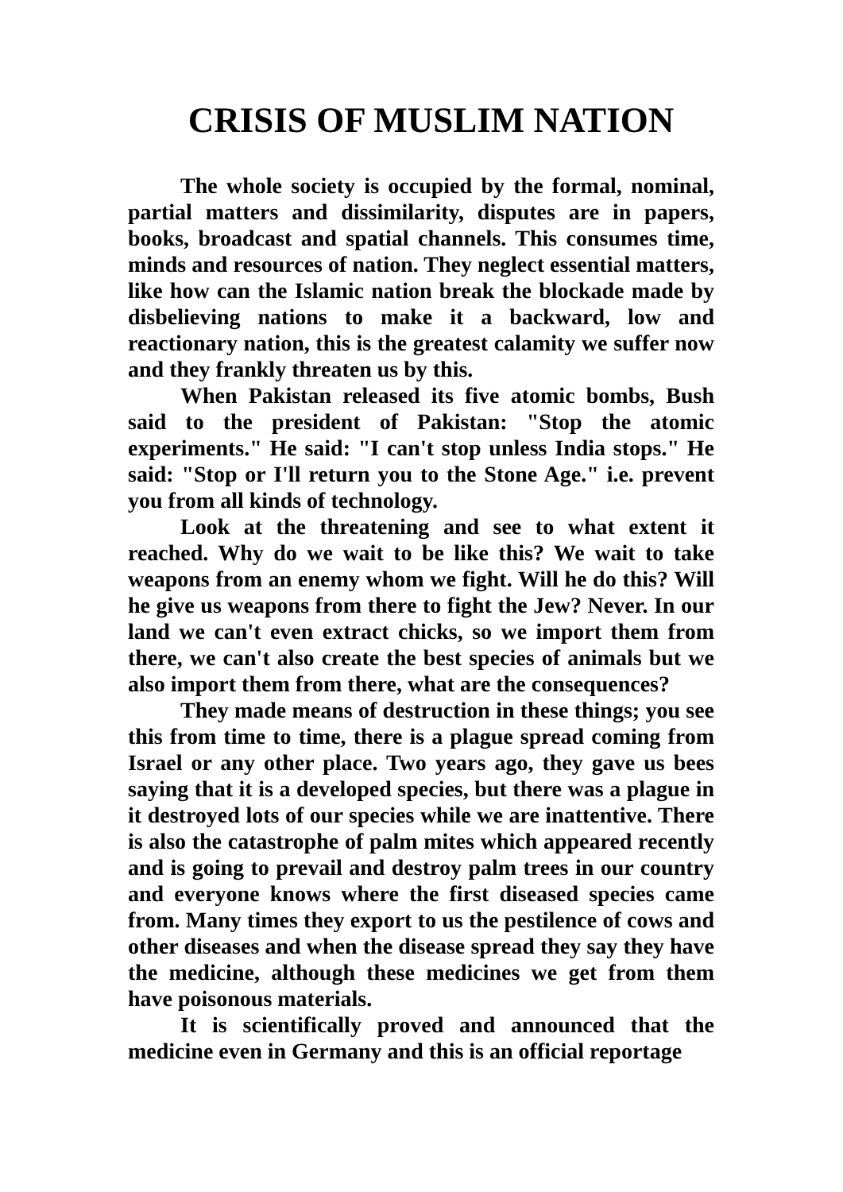CRISIS OF MUSLIM NATION
The whole society is occupied by the formal, nominal, partial matters and dissimilarity, disputes are in papers, books, broadcast and spatial channels. This consumes time, minds and resources of nation. They neglect essential matters, like how can the Islamic nation break the blockade made by disbelieving nations to make it a backward, low and reactionary nation, this is the greatest calamity we suffer now and they frankly threaten us by this.
When Pakistan released its five atomic bombs, Bush said to the president of Pakistan: "Stop the atomic experiments." He said: "I can't stop unless India stops." He said: "Stop or I'll return you to the Stone Age." i.e. prevent you from all kinds of technology.
Look at the threatening and see to what extent it reached. Why do we wait to be like this? We wait to take weapons from an enemy whom we fight. Will he do this? Will he give us weapons from there to fight the Jew? Never. In our land we can't even extract chicks, so we import them from there, we can't also create the best species of animals but we also import them from there, what are the consequences?
They made means of destruction in these things; you see this from time to time, there is a plague spread coming from Israel or any other place. Two years ago, they gave us bees saying that it is a developed species, but there was a plague in it destroyed lots of our species while we are inattentive. There is also the catastrophe of palm mites which appeared recently and is going to prevail and destroy palm trees in our country and everyone knows where the first diseased species came from. Many times they export to us the pestilence of cows and other diseases and when the disease spread they say they have the medicine, although these medicines we get from them have poisonous materials.
It is scientifically proved and announced that the medicine even in Germany and this is an official reportage